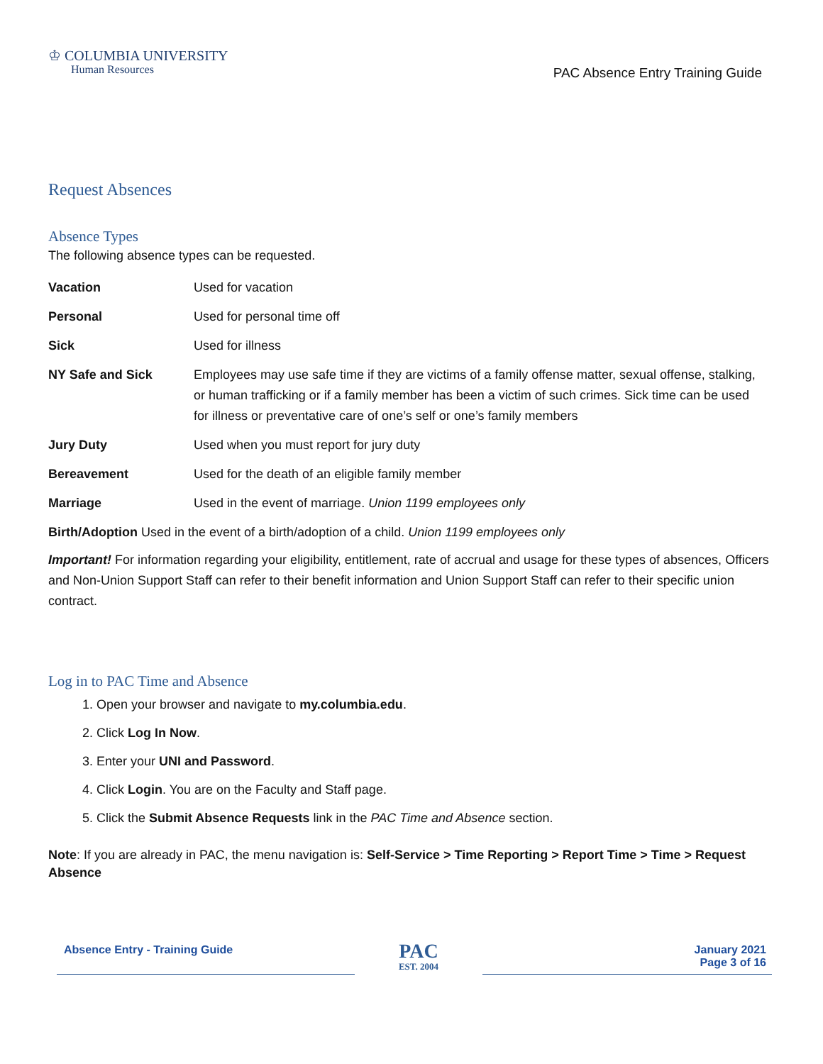♔ COLUMBIA UNIVERSITY
Human Resources
PAC Absence Entry Training Guide
Request Absences
Absence Types
The following absence types can be requested.
| Vacation | Used for vacation |
| Personal | Used for personal time off |
| Sick | Used for illness |
| NY Safe and Sick | Employees may use safe time if they are victims of a family offense matter, sexual offense, stalking, or human trafficking or if a family member has been a victim of such crimes. Sick time can be used for illness or preventative care of one’s self or one’s family members |
| Jury Duty | Used when you must report for jury duty |
| Bereavement | Used for the death of an eligible family member |
| Marriage | Used in the event of marriage. Union 1199 employees only |
Birth/Adoption Used in the event of a birth/adoption of a child. Union 1199 employees only
Important! For information regarding your eligibility, entitlement, rate of accrual and usage for these types of absences, Officers and Non-Union Support Staff can refer to their benefit information and Union Support Staff can refer to their specific union contract.
Log in to PAC Time and Absence
1. Open your browser and navigate to my.columbia.edu.
2. Click Log In Now.
3. Enter your UNI and Password.
4. Click Login. You are on the Faculty and Staff page.
5. Click the Submit Absence Requests link in the PAC Time and Absence section.
Note: If you are already in PAC, the menu navigation is: Self-Service > Time Reporting > Report Time > Time > Request Absence
Absence Entry - Training Guide
PAC
EST. 2004
January 2021
Page 3 of 16